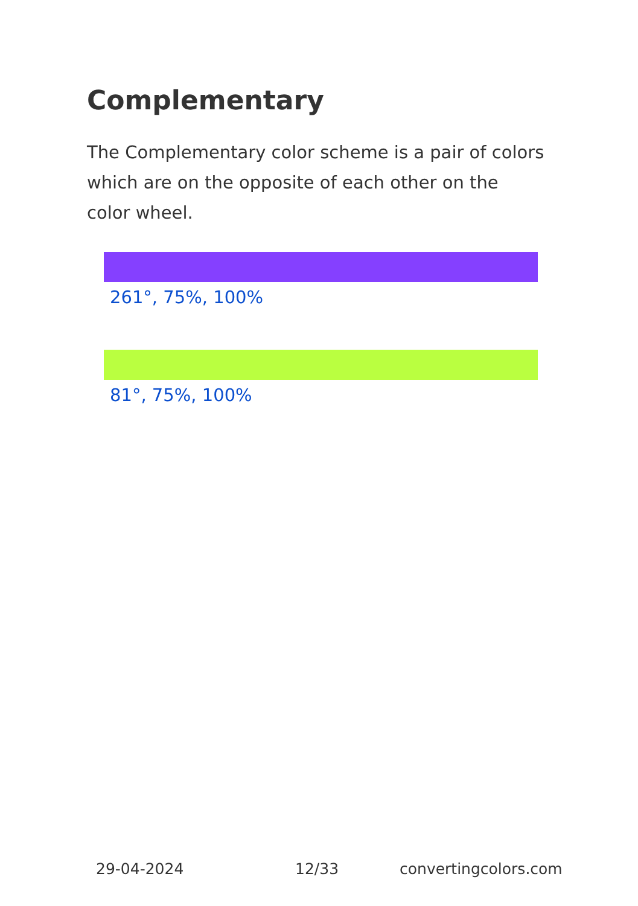Complementary
The Complementary color scheme is a pair of colors which are on the opposite of each other on the color wheel.
261°, 75%, 100%
81°, 75%, 100%
29-04-2024 12/33 convertingcolors.com